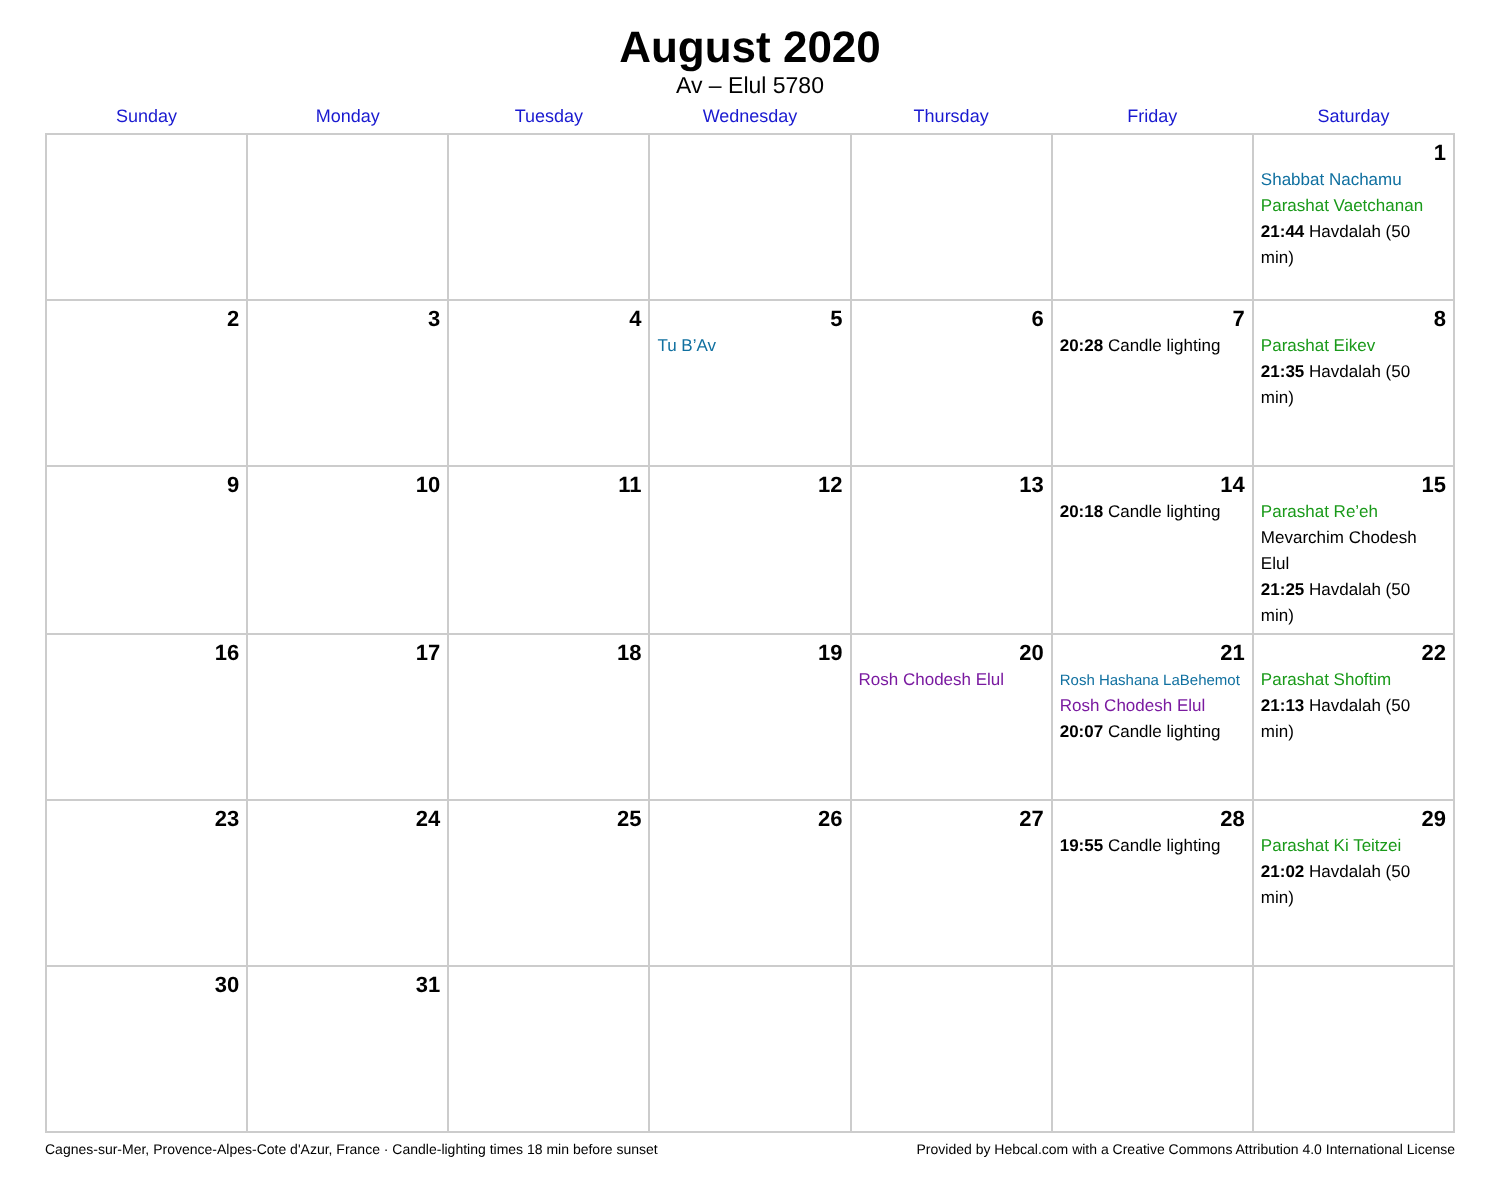August 2020
Av – Elul 5780
| Sunday | Monday | Tuesday | Wednesday | Thursday | Friday | Saturday |
| --- | --- | --- | --- | --- | --- | --- |
| | | | | | | 1 Shabbat Nachamu Parashat Vaetchanan 21:44 Havdalah (50 min) |
| 2 | 3 | 4 | 5 Tu B’Av | 6 | 7 20:28 Candle lighting | 8 Parashat Eikev 21:35 Havdalah (50 min) |
| 9 | 10 | 11 | 12 | 13 | 14 20:18 Candle lighting | 15 Parashat Re’eh Mevarchim Chodesh Elul 21:25 Havdalah (50 min) |
| 16 | 17 | 18 | 19 | 20 Rosh Chodesh Elul | 21 Rosh Hashana LaBehemot Rosh Chodesh Elul 20:07 Candle lighting | 22 Parashat Shoftim 21:13 Havdalah (50 min) |
| 23 | 24 | 25 | 26 | 27 | 28 19:55 Candle lighting | 29 Parashat Ki Teitzei 21:02 Havdalah (50 min) |
| 30 | 31 | | | | | |
Cagnes-sur-Mer, Provence-Alpes-Cote d'Azur, France · Candle-lighting times 18 min before sunset Provided by Hebcal.com with a Creative Commons Attribution 4.0 International License